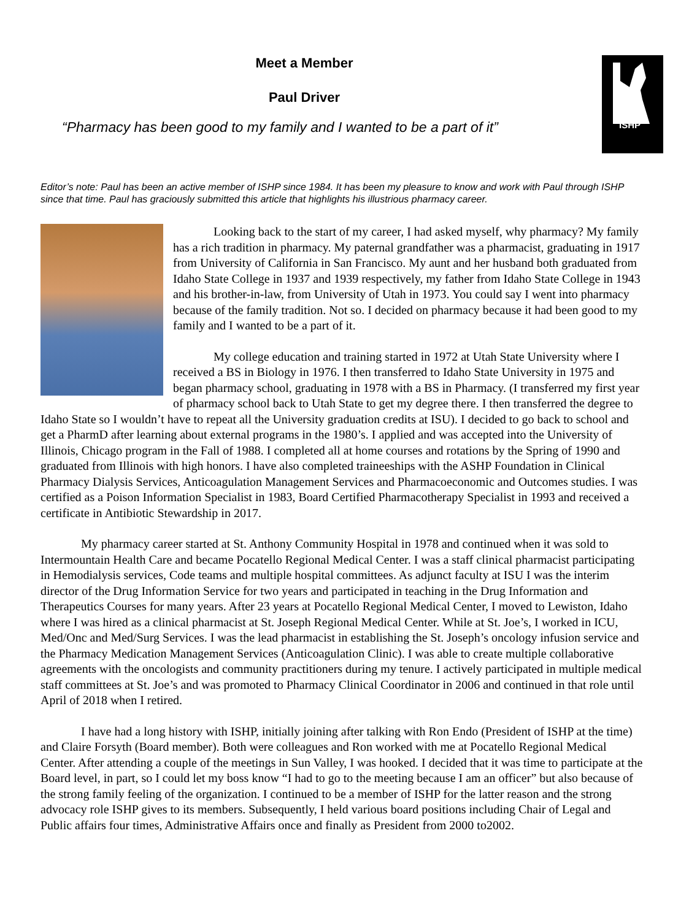ISHP
Meet a Member
Paul Driver
“Pharmacy has been good to my family and I wanted to be a part of it”
Editor’s note: Paul has been an active member of ISHP since 1984. It has been my pleasure to know and work with Paul through ISHP since that time. Paul has graciously submitted this article that highlights his illustrious pharmacy career.
Looking back to the start of my career, I had asked myself, why pharmacy? My family has a rich tradition in pharmacy. My paternal grandfather was a pharmacist, graduating in 1917 from University of California in San Francisco. My aunt and her husband both graduated from Idaho State College in 1937 and 1939 respectively, my father from Idaho State College in 1943 and his brother-in-law, from University of Utah in 1973. You could say I went into pharmacy because of the family tradition. Not so. I decided on pharmacy because it had been good to my family and I wanted to be a part of it.
My college education and training started in 1972 at Utah State University where I received a BS in Biology in 1976. I then transferred to Idaho State University in 1975 and began pharmacy school, graduating in 1978 with a BS in Pharmacy. (I transferred my first year of pharmacy school back to Utah State to get my degree there. I then transferred the degree to Idaho State so I wouldn’t have to repeat all the University graduation credits at ISU). I decided to go back to school and get a PharmD after learning about external programs in the 1980’s. I applied and was accepted into the University of Illinois, Chicago program in the Fall of 1988. I completed all at home courses and rotations by the Spring of 1990 and graduated from Illinois with high honors. I have also completed traineeships with the ASHP Foundation in Clinical Pharmacy Dialysis Services, Anticoagulation Management Services and Pharmacoeconomic and Outcomes studies. I was certified as a Poison Information Specialist in 1983, Board Certified Pharmacotherapy Specialist in 1993 and received a certificate in Antibiotic Stewardship in 2017.
My pharmacy career started at St. Anthony Community Hospital in 1978 and continued when it was sold to Intermountain Health Care and became Pocatello Regional Medical Center. I was a staff clinical pharmacist participating in Hemodialysis services, Code teams and multiple hospital committees. As adjunct faculty at ISU I was the interim director of the Drug Information Service for two years and participated in teaching in the Drug Information and Therapeutics Courses for many years. After 23 years at Pocatello Regional Medical Center, I moved to Lewiston, Idaho where I was hired as a clinical pharmacist at St. Joseph Regional Medical Center. While at St. Joe’s, I worked in ICU, Med/Onc and Med/Surg Services. I was the lead pharmacist in establishing the St. Joseph’s oncology infusion service and the Pharmacy Medication Management Services (Anticoagulation Clinic). I was able to create multiple collaborative agreements with the oncologists and community practitioners during my tenure. I actively participated in multiple medical staff committees at St. Joe’s and was promoted to Pharmacy Clinical Coordinator in 2006 and continued in that role until April of 2018 when I retired.
I have had a long history with ISHP, initially joining after talking with Ron Endo (President of ISHP at the time) and Claire Forsyth (Board member). Both were colleagues and Ron worked with me at Pocatello Regional Medical Center. After attending a couple of the meetings in Sun Valley, I was hooked. I decided that it was time to participate at the Board level, in part, so I could let my boss know “I had to go to the meeting because I am an officer” but also because of the strong family feeling of the organization. I continued to be a member of ISHP for the latter reason and the strong advocacy role ISHP gives to its members. Subsequently, I held various board positions including Chair of Legal and Public affairs four times, Administrative Affairs once and finally as President from 2000 to2002.